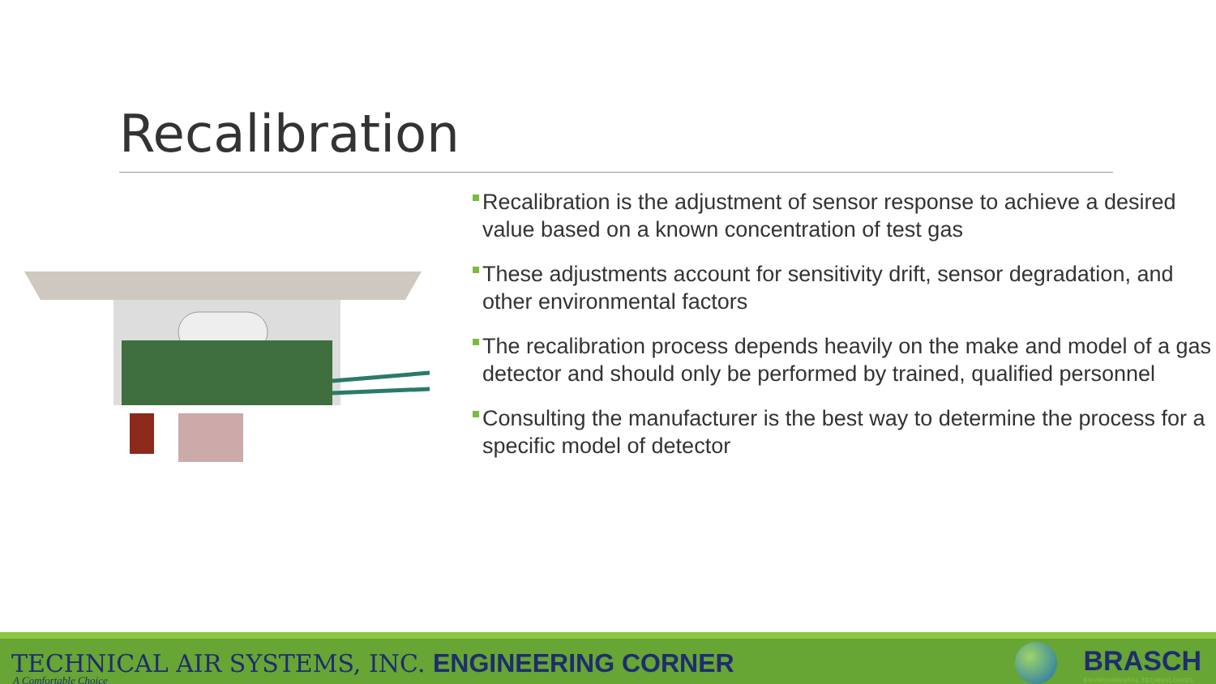Recalibration
Recalibration is the adjustment of sensor response to achieve a desired value based on a known concentration of test gas
These adjustments account for sensitivity drift, sensor degradation, and other environmental factors
The recalibration process depends heavily on the make and model of a gas detector and should only be performed by trained, qualified personnel
Consulting the manufacturer is the best way to determine the process for a specific model of detector
TECHNICAL AIR SYSTEMS, INC. ENGINEERING CORNER
A Comfortable Choice
BRASCH
ENVIRONMENTAL TECHNOLOGIES